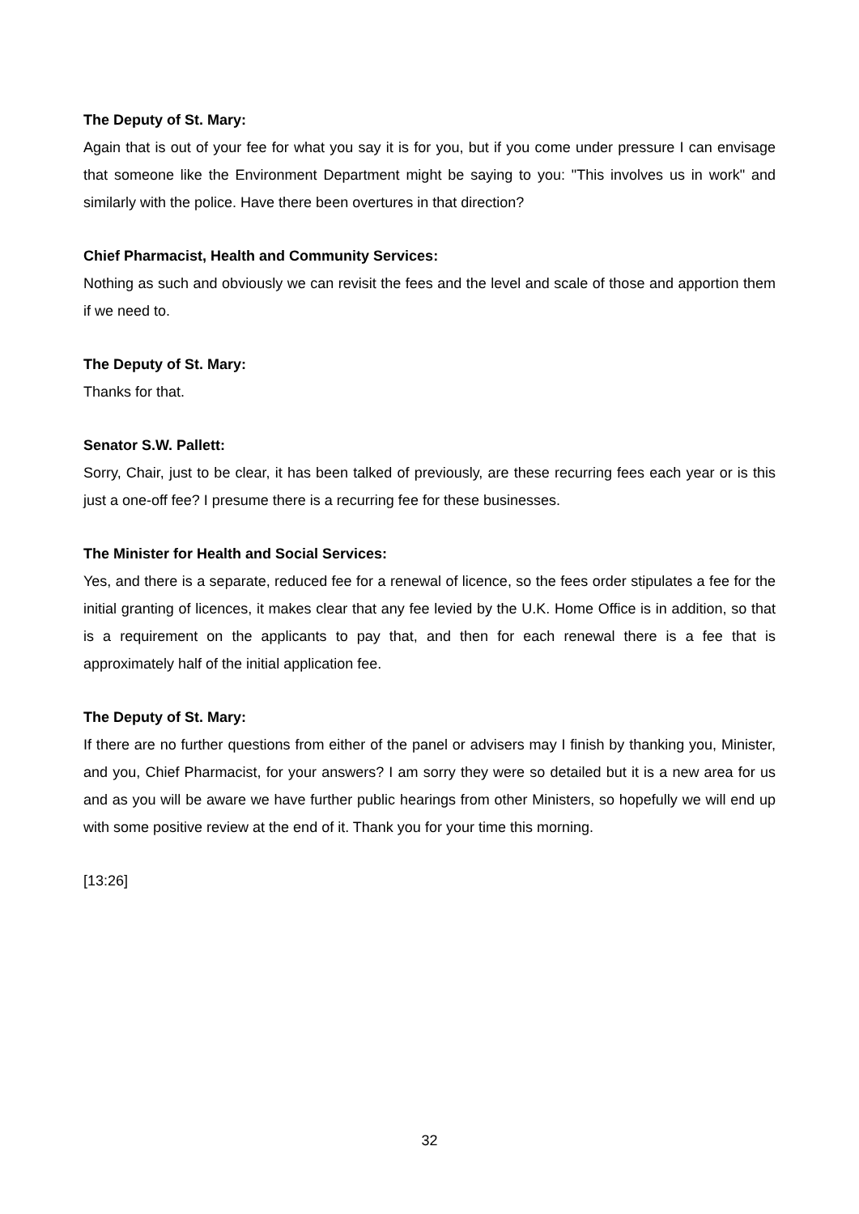The Deputy of St. Mary:
Again that is out of your fee for what you say it is for you, but if you come under pressure I can envisage that someone like the Environment Department might be saying to you: "This involves us in work" and similarly with the police. Have there been overtures in that direction?
Chief Pharmacist, Health and Community Services:
Nothing as such and obviously we can revisit the fees and the level and scale of those and apportion them if we need to.
The Deputy of St. Mary:
Thanks for that.
Senator S.W. Pallett:
Sorry, Chair, just to be clear, it has been talked of previously, are these recurring fees each year or is this just a one-off fee? I presume there is a recurring fee for these businesses.
The Minister for Health and Social Services:
Yes, and there is a separate, reduced fee for a renewal of licence, so the fees order stipulates a fee for the initial granting of licences, it makes clear that any fee levied by the U.K. Home Office is in addition, so that is a requirement on the applicants to pay that, and then for each renewal there is a fee that is approximately half of the initial application fee.
The Deputy of St. Mary:
If there are no further questions from either of the panel or advisers may I finish by thanking you, Minister, and you, Chief Pharmacist, for your answers? I am sorry they were so detailed but it is a new area for us and as you will be aware we have further public hearings from other Ministers, so hopefully we will end up with some positive review at the end of it. Thank you for your time this morning.
[13:26]
32